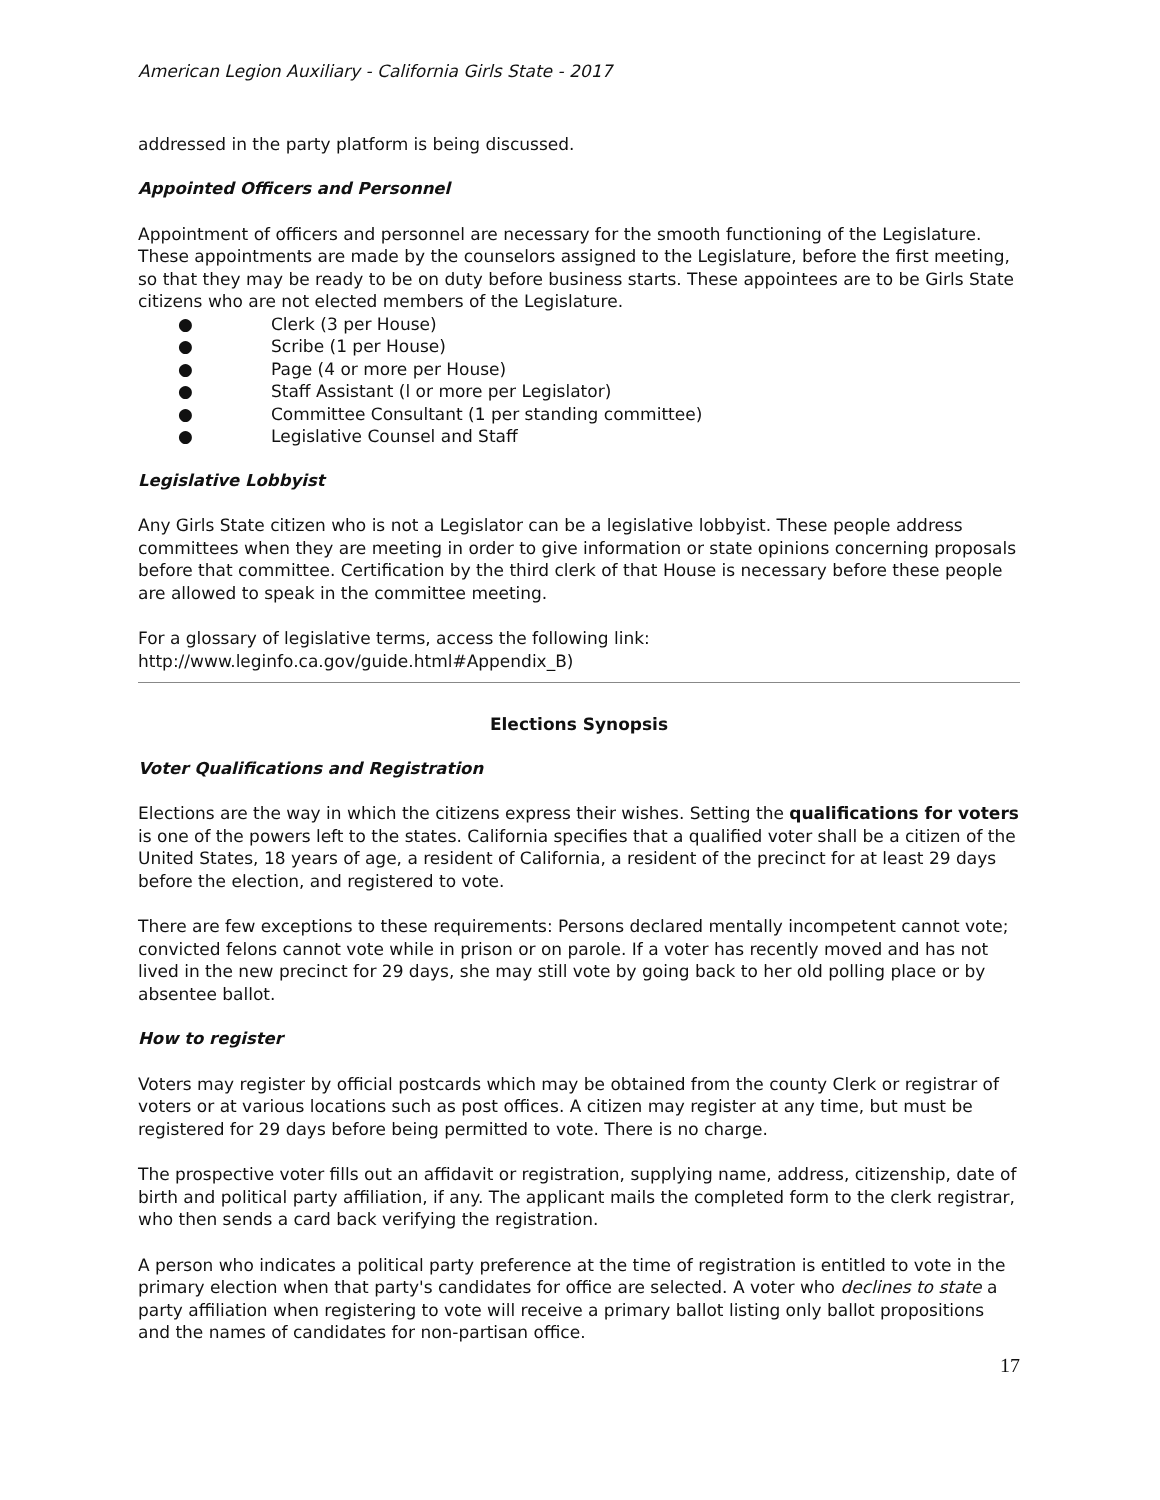American Legion Auxiliary - California Girls State - 2017
addressed in the party platform is being discussed.
Appointed Officers and Personnel
Appointment of officers and personnel are necessary for the smooth functioning of the Legislature. These appointments are made by the counselors assigned to the Legislature, before the first meeting, so that they may be ready to be on duty before business starts. These appointees are to be Girls State citizens who are not elected members of the Legislature.
● Clerk (3 per House)
● Scribe (1 per House)
● Page (4 or more per House)
● Staff Assistant (l or more per Legislator)
● Committee Consultant (1 per standing committee)
● Legislative Counsel and Staff
Legislative Lobbyist
Any Girls State citizen who is not a Legislator can be a legislative lobbyist. These people address committees when they are meeting in order to give information or state opinions concerning proposals before that committee. Certification by the third clerk of that House is necessary before these people are allowed to speak in the committee meeting.
For a glossary of legislative terms, access the following link:
http://www.leginfo.ca.gov/guide.html#Appendix_B)
Elections Synopsis
Voter Qualifications and Registration
Elections are the way in which the citizens express their wishes. Setting the qualifications for voters is one of the powers left to the states. California specifies that a qualified voter shall be a citizen of the United States, 18 years of age, a resident of California, a resident of the precinct for at least 29 days before the election, and registered to vote.
There are few exceptions to these requirements: Persons declared mentally incompetent cannot vote; convicted felons cannot vote while in prison or on parole. If a voter has recently moved and has not lived in the new precinct for 29 days, she may still vote by going back to her old polling place or by absentee ballot.
How to register
Voters may register by official postcards which may be obtained from the county Clerk or registrar of voters or at various locations such as post offices. A citizen may register at any time, but must be registered for 29 days before being permitted to vote. There is no charge.
The prospective voter fills out an affidavit or registration, supplying name, address, citizenship, date of birth and political party affiliation, if any. The applicant mails the completed form to the clerk registrar, who then sends a card back verifying the registration.
A person who indicates a political party preference at the time of registration is entitled to vote in the primary election when that party's candidates for office are selected. A voter who declines to state a party affiliation when registering to vote will receive a primary ballot listing only ballot propositions and the names of candidates for non-partisan office.
17